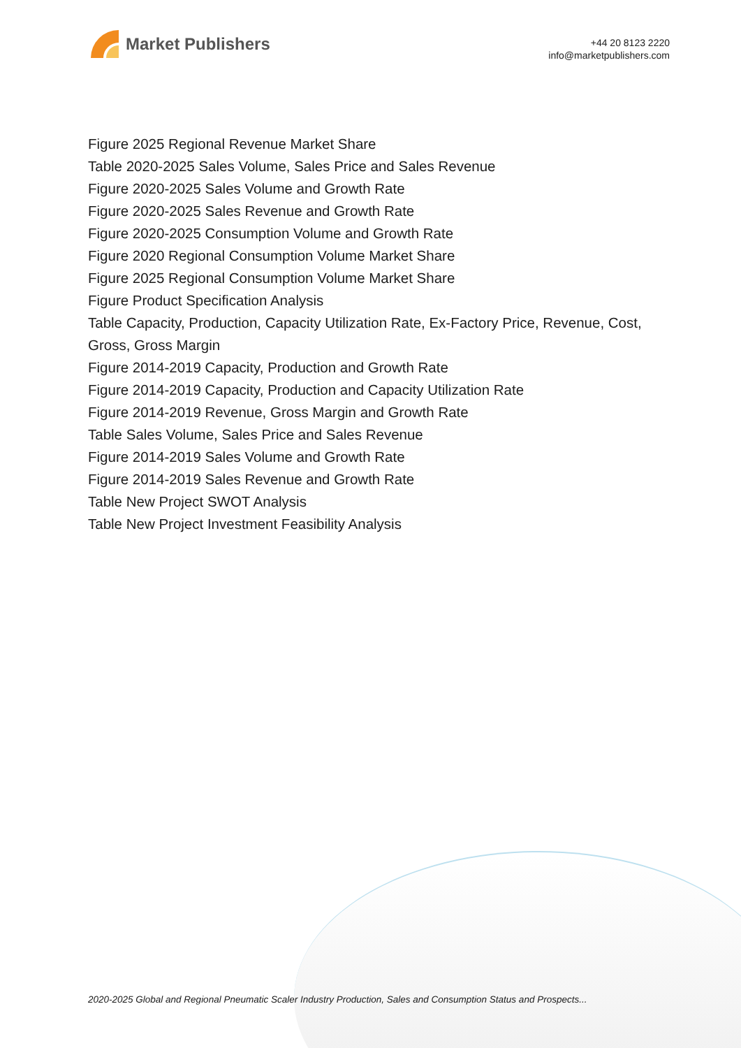Market Publishers
+44 20 8123 2220
info@marketpublishers.com
Figure 2025 Regional Revenue Market Share
Table 2020-2025 Sales Volume, Sales Price and Sales Revenue
Figure 2020-2025 Sales Volume and Growth Rate
Figure 2020-2025 Sales Revenue and Growth Rate
Figure 2020-2025 Consumption Volume and Growth Rate
Figure 2020 Regional Consumption Volume Market Share
Figure 2025 Regional Consumption Volume Market Share
Figure Product Specification Analysis
Table Capacity, Production, Capacity Utilization Rate, Ex-Factory Price, Revenue, Cost, Gross, Gross Margin
Figure 2014-2019 Capacity, Production and Growth Rate
Figure 2014-2019 Capacity, Production and Capacity Utilization Rate
Figure 2014-2019 Revenue, Gross Margin and Growth Rate
Table Sales Volume, Sales Price and Sales Revenue
Figure 2014-2019 Sales Volume and Growth Rate
Figure 2014-2019 Sales Revenue and Growth Rate
Table New Project SWOT Analysis
Table New Project Investment Feasibility Analysis
2020-2025 Global and Regional Pneumatic Scaler Industry Production, Sales and Consumption Status and Prospects...